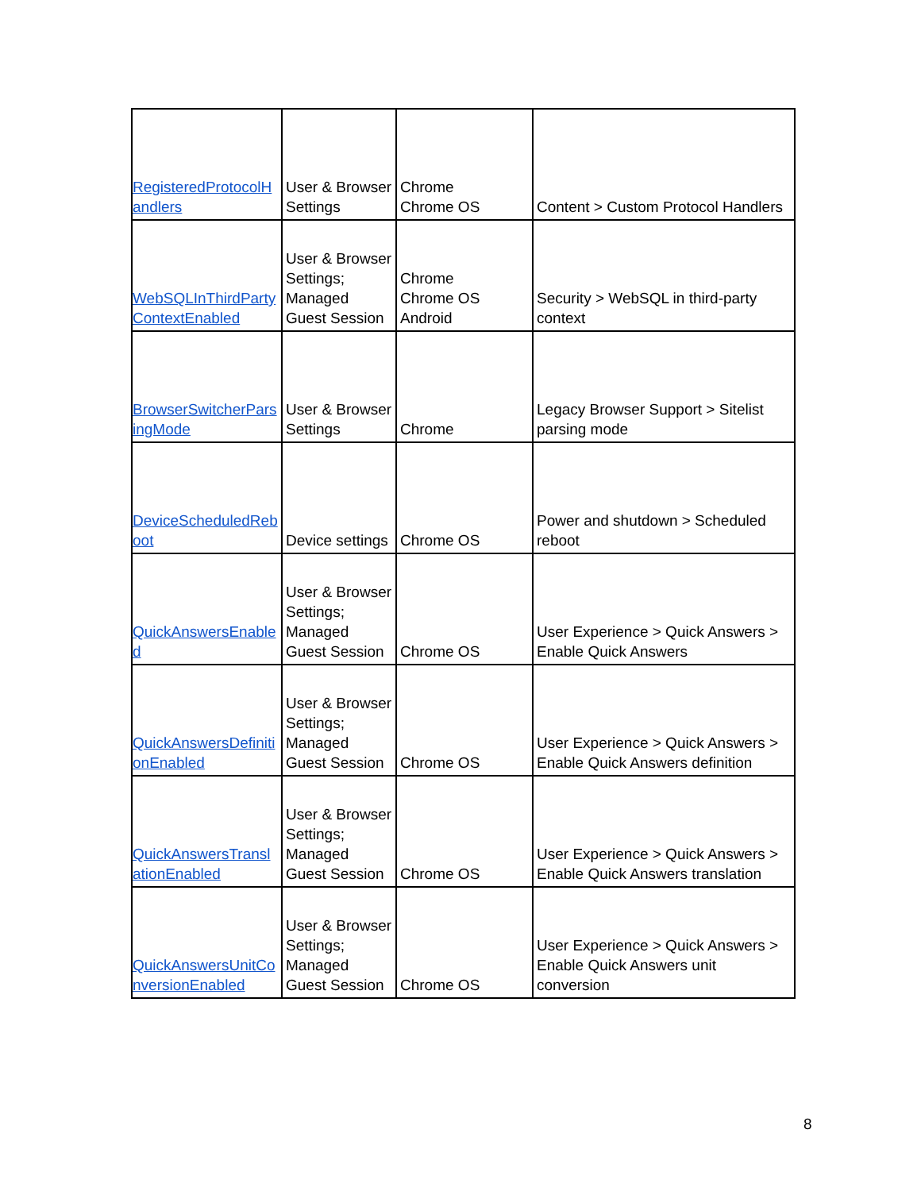| RegisteredProtocolHandlers | User & Browser Settings | Chrome Chrome OS | Content > Custom Protocol Handlers |
| WebSQLInThirdPartyContextEnabled | User & Browser Settings; Managed Guest Session | Chrome Chrome OS Android | Security > WebSQL in third-party context |
| BrowserSwitcherParsingMode | User & Browser Settings | Chrome | Legacy Browser Support > Sitelist parsing mode |
| DeviceScheduledReboot | Device settings | Chrome OS | Power and shutdown > Scheduled reboot |
| QuickAnswersEnabled | User & Browser Settings; Managed Guest Session | Chrome OS | User Experience > Quick Answers > Enable Quick Answers |
| QuickAnswersDefinitionEnabled | User & Browser Settings; Managed Guest Session | Chrome OS | User Experience > Quick Answers > Enable Quick Answers definition |
| QuickAnswersTranslationEnabled | User & Browser Settings; Managed Guest Session | Chrome OS | User Experience > Quick Answers > Enable Quick Answers translation |
| QuickAnswersUnitConversionEnabled | User & Browser Settings; Managed Guest Session | Chrome OS | User Experience > Quick Answers > Enable Quick Answers unit conversion |
8